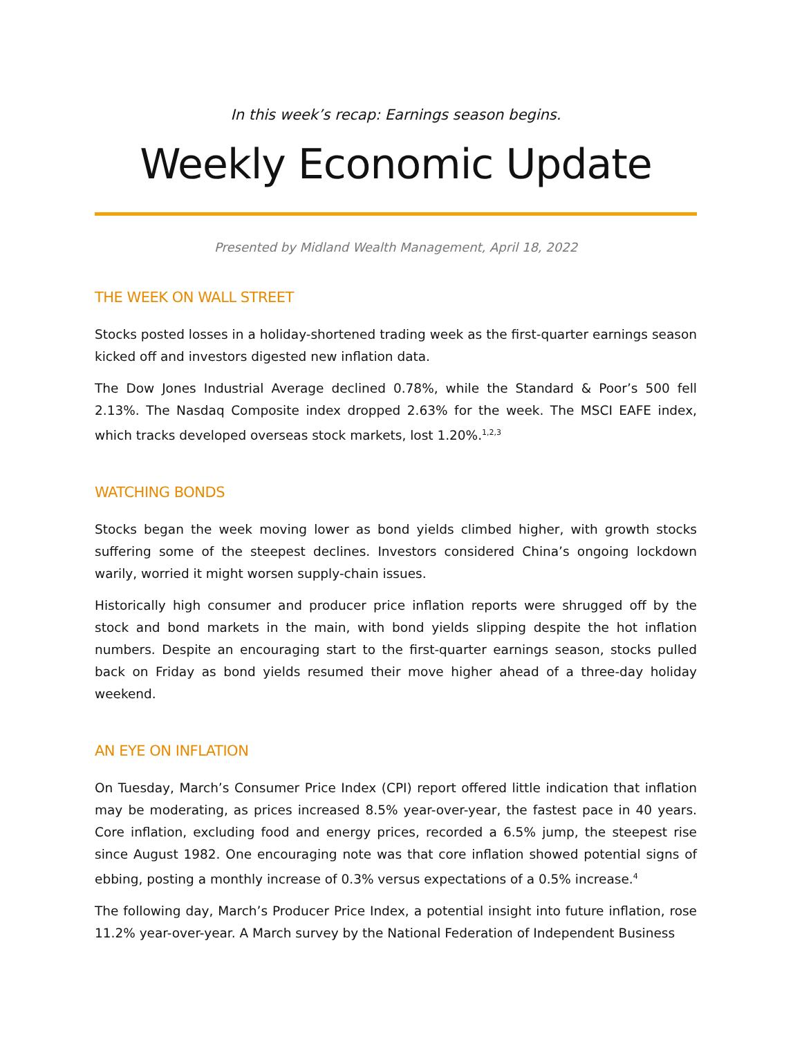In this week’s recap: Earnings season begins.
Weekly Economic Update
Presented by Midland Wealth Management, April 18, 2022
THE WEEK ON WALL STREET
Stocks posted losses in a holiday-shortened trading week as the first-quarter earnings season kicked off and investors digested new inflation data.
The Dow Jones Industrial Average declined 0.78%, while the Standard & Poor’s 500 fell 2.13%. The Nasdaq Composite index dropped 2.63% for the week. The MSCI EAFE index, which tracks developed overseas stock markets, lost 1.20%.<sup>1,2,3</sup>
WATCHING BONDS
Stocks began the week moving lower as bond yields climbed higher, with growth stocks suffering some of the steepest declines. Investors considered China’s ongoing lockdown warily, worried it might worsen supply-chain issues.
Historically high consumer and producer price inflation reports were shrugged off by the stock and bond markets in the main, with bond yields slipping despite the hot inflation numbers. Despite an encouraging start to the first-quarter earnings season, stocks pulled back on Friday as bond yields resumed their move higher ahead of a three-day holiday weekend.
AN EYE ON INFLATION
On Tuesday, March’s Consumer Price Index (CPI) report offered little indication that inflation may be moderating, as prices increased 8.5% year-over-year, the fastest pace in 40 years. Core inflation, excluding food and energy prices, recorded a 6.5% jump, the steepest rise since August 1982. One encouraging note was that core inflation showed potential signs of ebbing, posting a monthly increase of 0.3% versus expectations of a 0.5% increase.<sup>4</sup>
The following day, March’s Producer Price Index, a potential insight into future inflation, rose 11.2% year-over-year. A March survey by the National Federation of Independent Business